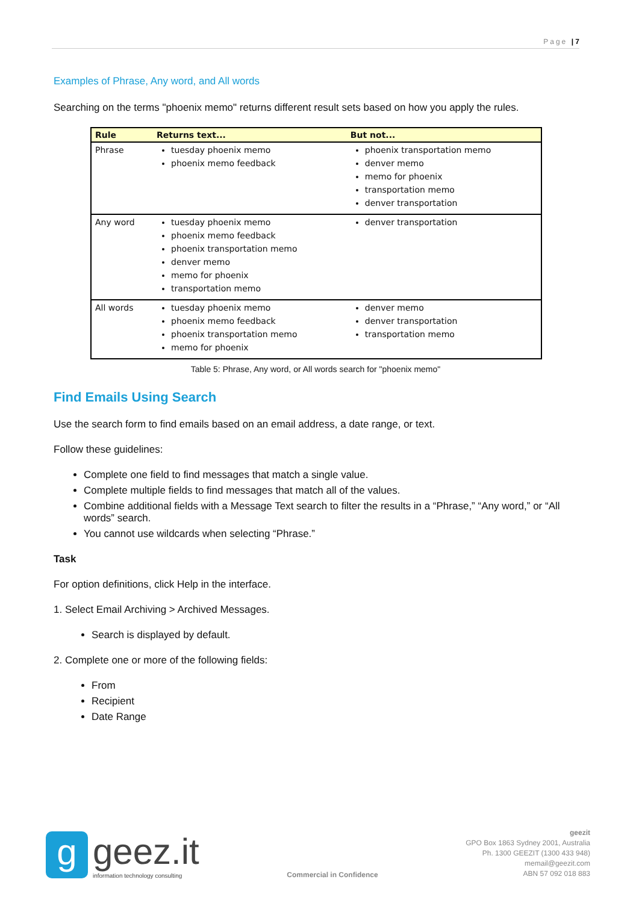Page | 7
Examples of Phrase, Any word, and All words
Searching on the terms "phoenix memo" returns different result sets based on how you apply the rules.
| Rule | Returns text... | But not... |
| --- | --- | --- |
| Phrase | tuesday phoenix memo phoenix memo feedback | phoenix transportation memo denver memo memo for phoenix transportation memo denver transportation |
| Any word | tuesday phoenix memo phoenix memo feedback phoenix transportation memo denver memo memo for phoenix transportation memo | denver transportation |
| All words | tuesday phoenix memo phoenix memo feedback phoenix transportation memo memo for phoenix | denver memo denver transportation transportation memo |
Table 5: Phrase, Any word, or All words search for "phoenix memo"
Find Emails Using Search
Use the search form to find emails based on an email address, a date range, or text.
Follow these guidelines:
Complete one field to find messages that match a single value.
Complete multiple fields to find messages that match all of the values.
Combine additional fields with a Message Text search to filter the results in a “Phrase,” “Any word,” or “All words” search.
You cannot use wildcards when selecting “Phrase.”
Task
For option definitions, click Help in the interface.
1. Select Email Archiving > Archived Messages.
Search is displayed by default.
2. Complete one or more of the following fields:
From
Recipient
Date Range
g
geez.it
information technology consulting
Commercial in Confidence
geezit
GPO Box 1863 Sydney 2001, Australia
Ph. 1300 GEEZIT (1300 433 948)
memail@geezit.com
ABN 57 092 018 883